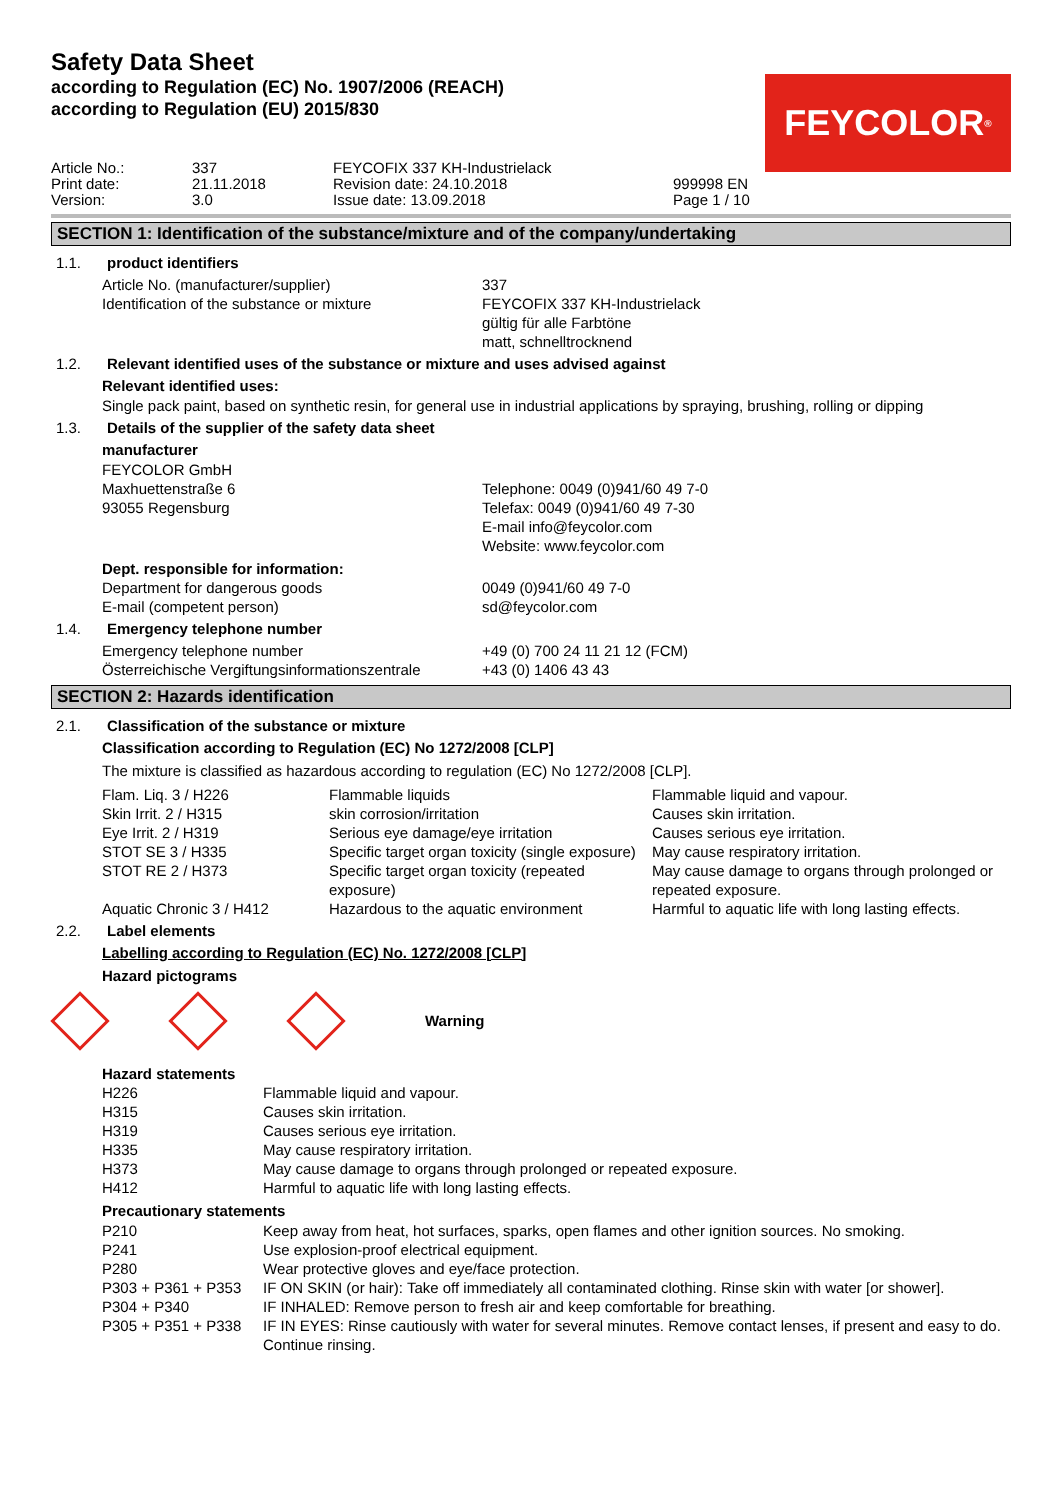Safety Data Sheet
according to Regulation (EC) No. 1907/2006 (REACH)
according to Regulation (EU) 2015/830
| Article No.: | 337 | FEYCOFIX 337 KH-Industrielack | |
| Print date: | 21.11.2018 | Revision date: 24.10.2018 | 999998 EN |
| Version: | 3.0 | Issue date: 13.09.2018 | Page 1 / 10 |
FEYCOLOR<sup>®</sup>
SECTION 1: Identification of the substance/mixture and of the company/undertaking
1.1. product identifiers
| Article No. (manufacturer/supplier) | 337 |
| Identification of the substance or mixture | FEYCOFIX 337 KH-Industrielack gültig für alle Farbtöne matt, schnelltrocknend |
1.2. Relevant identified uses of the substance or mixture and uses advised against
Relevant identified uses:
Single pack paint, based on synthetic resin, for general use in industrial applications by spraying, brushing, rolling or dipping
1.3. Details of the supplier of the safety data sheet
manufacturer
| FEYCOLOR GmbH | |
| Maxhuettenstraße 6 | Telephone: 0049 (0)941/60 49 7-0 |
| 93055 Regensburg | Telefax: 0049 (0)941/60 49 7-30 E-mail info@feycolor.com Website: www.feycolor.com |
| Dept. responsible for information: | |
| Department for dangerous goods | 0049 (0)941/60 49 7-0 |
| E-mail (competent person) | sd@feycolor.com |
1.4. Emergency telephone number
| Emergency telephone number | +49 (0) 700 24 11 21 12 (FCM) |
| Österreichische Vergiftungsinformationszentrale | +43 (0) 1406 43 43 |
SECTION 2: Hazards identification
2.1. Classification of the substance or mixture
Classification according to Regulation (EC) No 1272/2008 [CLP]
The mixture is classified as hazardous according to regulation (EC) No 1272/2008 [CLP].
| Flam. Liq. 3 / H226 | Flammable liquids | Flammable liquid and vapour. |
| Skin Irrit. 2 / H315 | skin corrosion/irritation | Causes skin irritation. |
| Eye Irrit. 2 / H319 | Serious eye damage/eye irritation | Causes serious eye irritation. |
| STOT SE 3 / H335 | Specific target organ toxicity (single exposure) | May cause respiratory irritation. |
| STOT RE 2 / H373 | Specific target organ toxicity (repeated exposure) | May cause damage to organs through prolonged or repeated exposure. |
| Aquatic Chronic 3 / H412 | Hazardous to the aquatic environment | Harmful to aquatic life with long lasting effects. |
2.2. Label elements
Labelling according to Regulation (EC) No. 1272/2008 [CLP]
Hazard pictograms
Warning
Hazard statements
| H226 | Flammable liquid and vapour. |
| H315 | Causes skin irritation. |
| H319 | Causes serious eye irritation. |
| H335 | May cause respiratory irritation. |
| H373 | May cause damage to organs through prolonged or repeated exposure. |
| H412 | Harmful to aquatic life with long lasting effects. |
Precautionary statements
| P210 | Keep away from heat, hot surfaces, sparks, open flames and other ignition sources. No smoking. |
| P241 | Use explosion-proof electrical equipment. |
| P280 | Wear protective gloves and eye/face protection. |
| P303 + P361 + P353 | IF ON SKIN (or hair): Take off immediately all contaminated clothing. Rinse skin with water [or shower]. |
| P304 + P340 | IF INHALED: Remove person to fresh air and keep comfortable for breathing. |
| P305 + P351 + P338 | IF IN EYES: Rinse cautiously with water for several minutes. Remove contact lenses, if present and easy to do. Continue rinsing. |